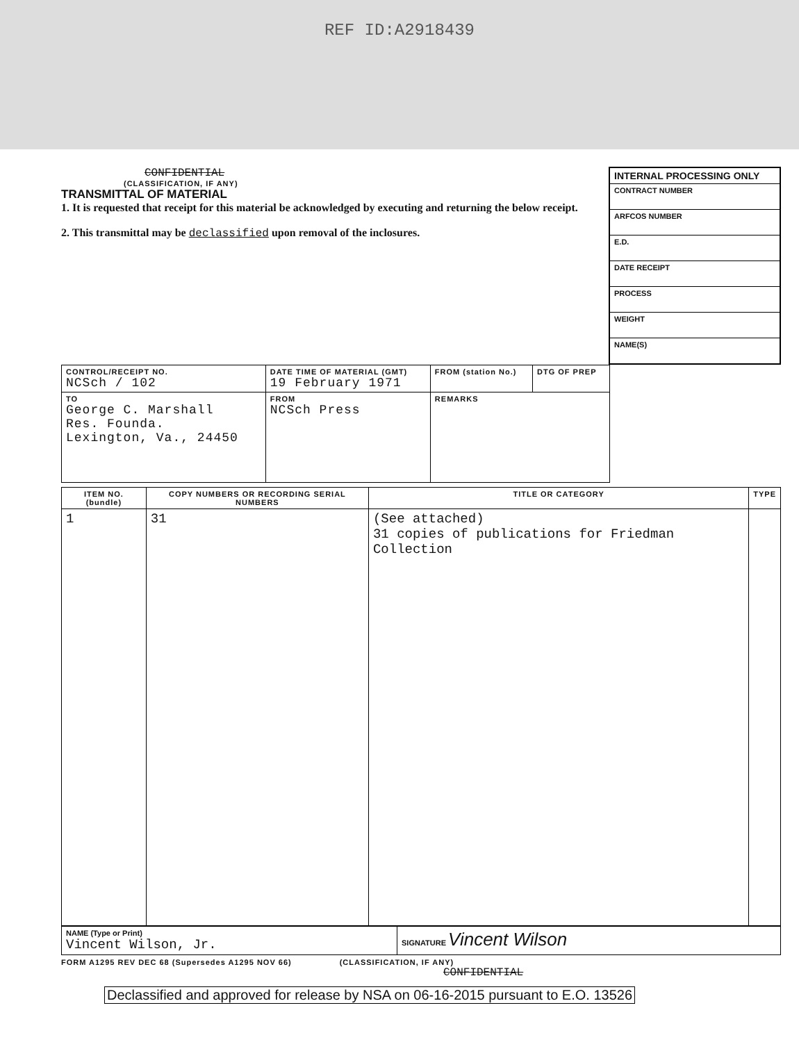REF ID:A2918439
INTERNAL PROCESSING ONLY
CONTRACT NUMBER
ARFCOS NUMBER
E.D.
DATE RECEIPT
PROCESS
WEIGHT
NAME(S)
CONFIDENTIAL
(CLASSIFICATION, IF ANY)
TRANSMITTAL OF MATERIAL
1. It is requested that receipt for this material be acknowledged by executing and returning the below receipt.
2. This transmittal may be declassified upon removal of the inclosures.
| CONTROL/RECEIPT NO. NCSch / 102 | DATE TIME OF MATERIAL (GMT) 19 February 1971 | FROM (station No.) | DTG OF PREP |
| TO George C. Marshall Res. Founda. Lexington, Va., 24450 | FROM NCSch Press | REMARKS | |
| ITEM NO. (bundle) | COPY NUMBERS OR RECORDING SERIAL NUMBERS | TITLE OR CATEGORY | TYPE |
| --- | --- | --- | --- |
| 1 | 31 | (See attached) 31 copies of publications for Friedman Collection | |
| NAME (Type or Print) Vincent Wilson, Jr. | SIGNATURE Vincent Wilson |
FORM A1295 REV DEC 68 (Supersedes A1295 NOV 66) (CLASSIFICATION, IF ANY)
CONFIDENTIAL
Declassified and approved for release by NSA on 06-16-2015 pursuant to E.O. 13526